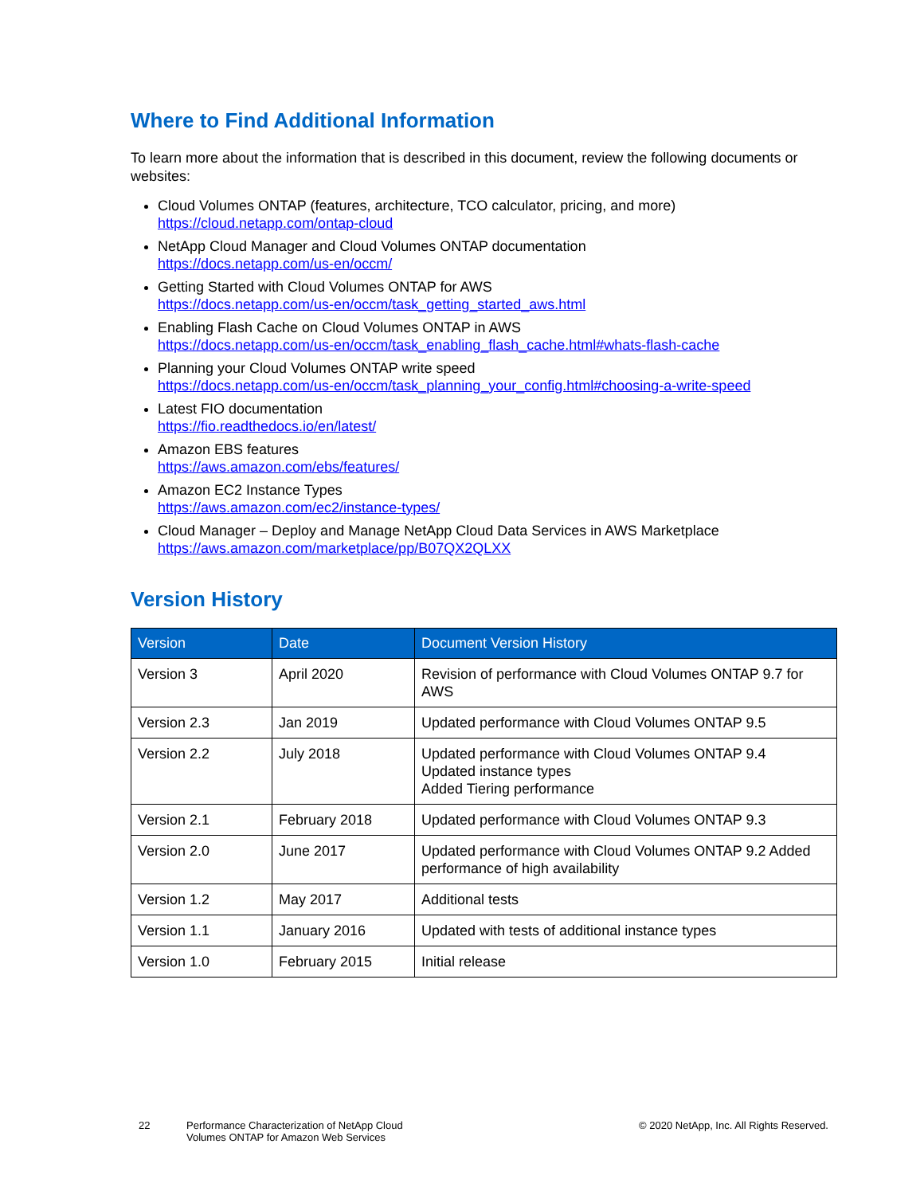Where to Find Additional Information
To learn more about the information that is described in this document, review the following documents or websites:
Cloud Volumes ONTAP (features, architecture, TCO calculator, pricing, and more)
https://cloud.netapp.com/ontap-cloud
NetApp Cloud Manager and Cloud Volumes ONTAP documentation
https://docs.netapp.com/us-en/occm/
Getting Started with Cloud Volumes ONTAP for AWS
https://docs.netapp.com/us-en/occm/task_getting_started_aws.html
Enabling Flash Cache on Cloud Volumes ONTAP in AWS
https://docs.netapp.com/us-en/occm/task_enabling_flash_cache.html#whats-flash-cache
Planning your Cloud Volumes ONTAP write speed
https://docs.netapp.com/us-en/occm/task_planning_your_config.html#choosing-a-write-speed
Latest FIO documentation
https://fio.readthedocs.io/en/latest/
Amazon EBS features
https://aws.amazon.com/ebs/features/
Amazon EC2 Instance Types
https://aws.amazon.com/ec2/instance-types/
Cloud Manager – Deploy and Manage NetApp Cloud Data Services in AWS Marketplace
https://aws.amazon.com/marketplace/pp/B07QX2QLXX
Version History
| Version | Date | Document Version History |
| --- | --- | --- |
| Version 3 | April 2020 | Revision of performance with Cloud Volumes ONTAP 9.7 for AWS |
| Version 2.3 | Jan 2019 | Updated performance with Cloud Volumes ONTAP 9.5 |
| Version 2.2 | July 2018 | Updated performance with Cloud Volumes ONTAP 9.4 Updated instance types Added Tiering performance |
| Version 2.1 | February 2018 | Updated performance with Cloud Volumes ONTAP 9.3 |
| Version 2.0 | June 2017 | Updated performance with Cloud Volumes ONTAP 9.2 Added performance of high availability |
| Version 1.2 | May 2017 | Additional tests |
| Version 1.1 | January 2016 | Updated with tests of additional instance types |
| Version 1.0 | February 2015 | Initial release |
22 Performance Characterization of NetApp Cloud
Volumes ONTAP for Amazon Web Services
© 2020 NetApp, Inc. All Rights Reserved.